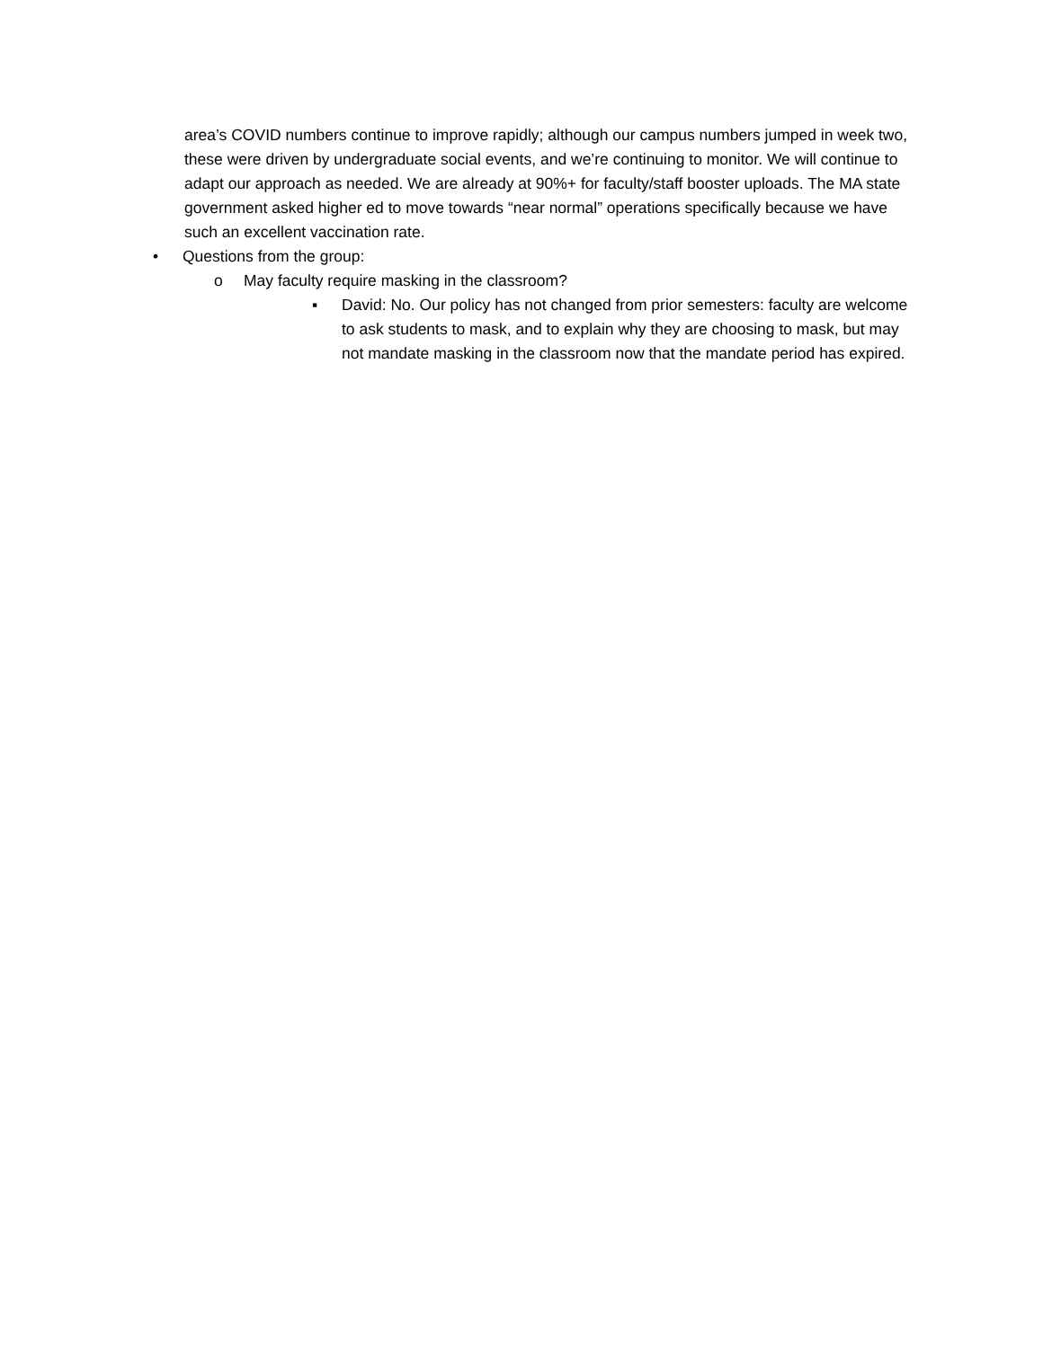area’s COVID numbers continue to improve rapidly; although our campus numbers jumped in week two, these were driven by undergraduate social events, and we’re continuing to monitor. We will continue to adapt our approach as needed. We are already at 90%+ for faculty/staff booster uploads. The MA state government asked higher ed to move towards “near normal” operations specifically because we have such an excellent vaccination rate.
• Questions from the group:
o May faculty require masking in the classroom?
▪ David: No. Our policy has not changed from prior semesters: faculty are welcome to ask students to mask, and to explain why they are choosing to mask, but may not mandate masking in the classroom now that the mandate period has expired.